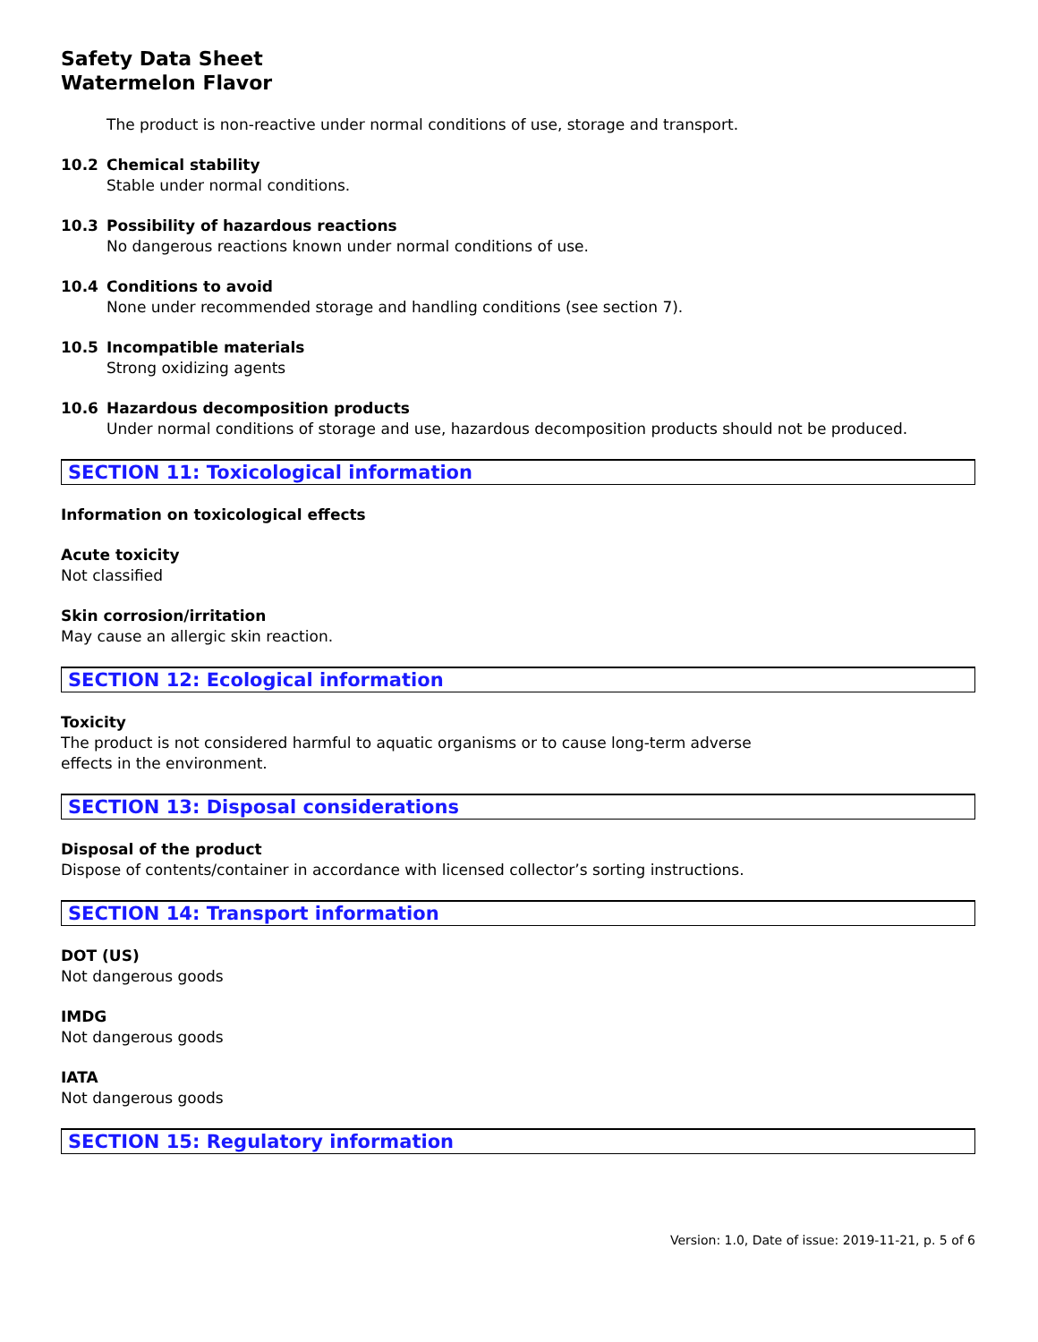Safety Data Sheet
Watermelon Flavor
The product is non-reactive under normal conditions of use, storage and transport.
10.2 Chemical stability
Stable under normal conditions.
10.3 Possibility of hazardous reactions
No dangerous reactions known under normal conditions of use.
10.4 Conditions to avoid
None under recommended storage and handling conditions (see section 7).
10.5 Incompatible materials
Strong oxidizing agents
10.6 Hazardous decomposition products
Under normal conditions of storage and use, hazardous decomposition products should not be produced.
SECTION 11: Toxicological information
Information on toxicological effects
Acute toxicity
Not classified
Skin corrosion/irritation
May cause an allergic skin reaction.
SECTION 12: Ecological information
Toxicity
The product is not considered harmful to aquatic organisms or to cause long-term adverse
effects in the environment.
SECTION 13: Disposal considerations
Disposal of the product
Dispose of contents/container in accordance with licensed collector’s sorting instructions.
SECTION 14: Transport information
DOT (US)
Not dangerous goods
IMDG
Not dangerous goods
IATA
Not dangerous goods
SECTION 15: Regulatory information
Version: 1.0, Date of issue: 2019-11-21, p. 5 of 6